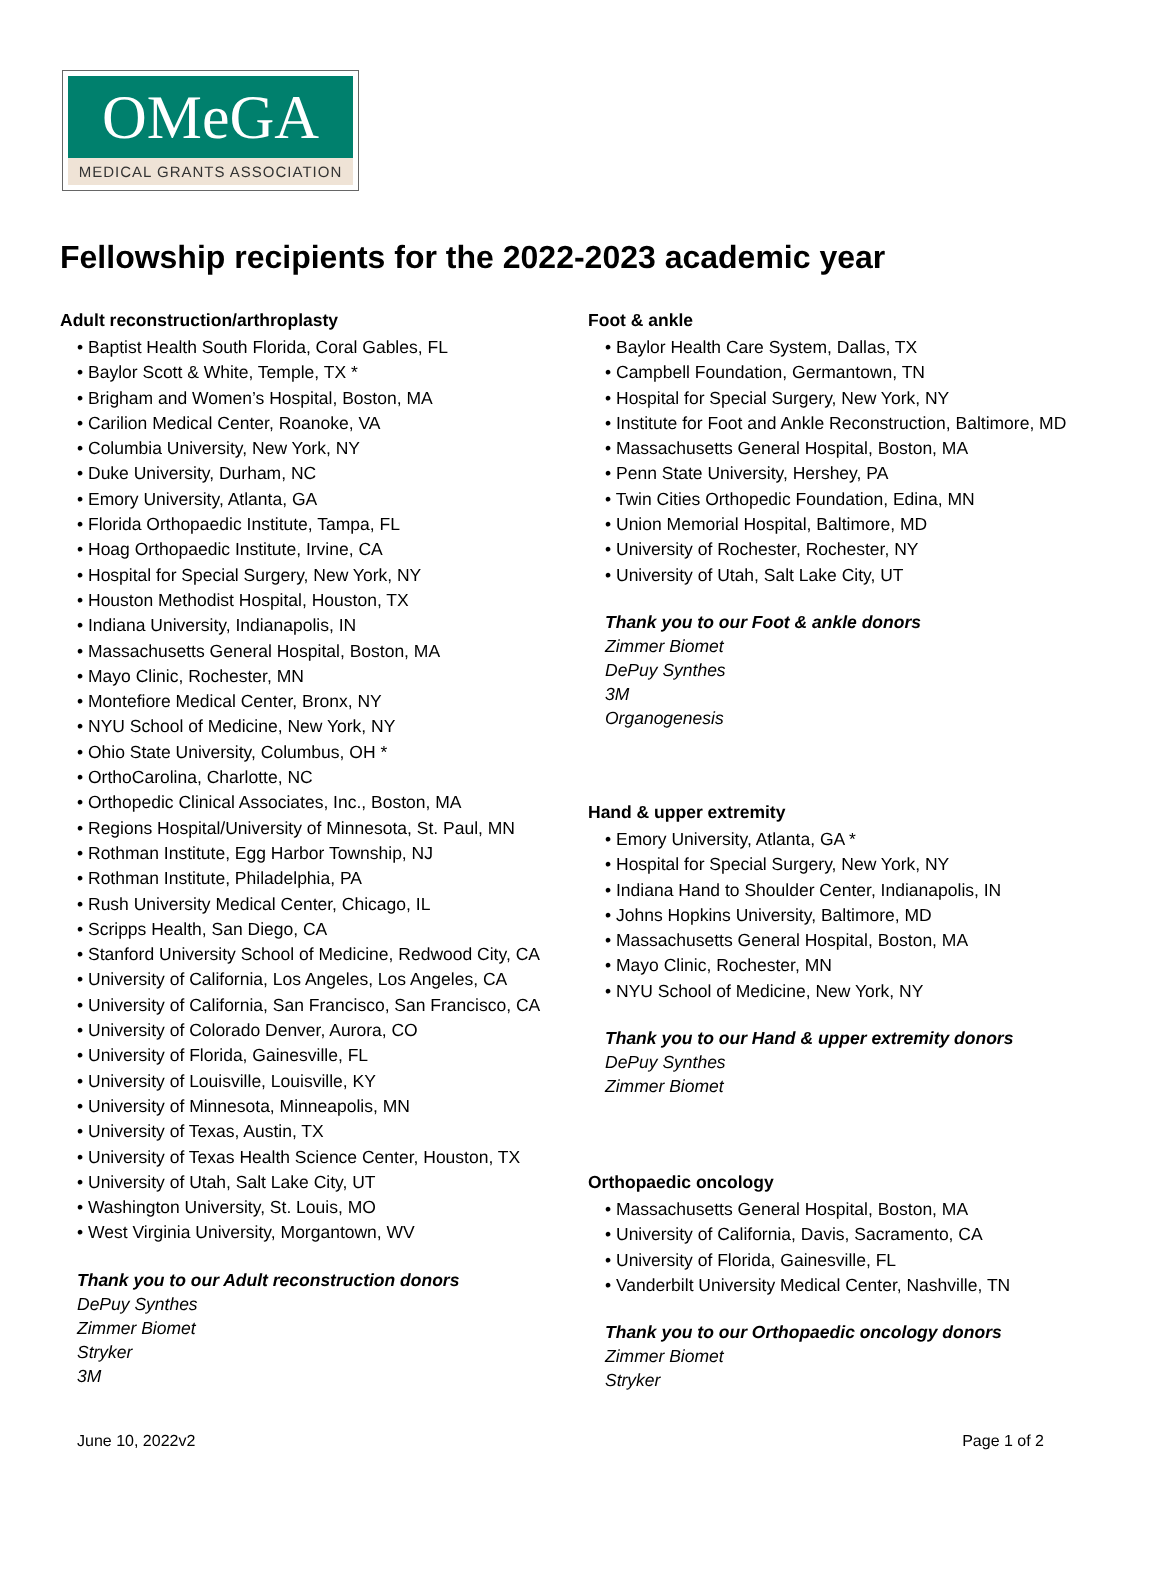OMeGA
MEDICAL GRANTS ASSOCIATION
Fellowship recipients for the 2022-2023 academic year
Adult reconstruction/arthroplasty
• Baptist Health South Florida, Coral Gables, FL
• Baylor Scott & White, Temple, TX *
• Brigham and Women’s Hospital, Boston, MA
• Carilion Medical Center, Roanoke, VA
• Columbia University, New York, NY
• Duke University, Durham, NC
• Emory University, Atlanta, GA
• Florida Orthopaedic Institute, Tampa, FL
• Hoag Orthopaedic Institute, Irvine, CA
• Hospital for Special Surgery, New York, NY
• Houston Methodist Hospital, Houston, TX
• Indiana University, Indianapolis, IN
• Massachusetts General Hospital, Boston, MA
• Mayo Clinic, Rochester, MN
• Montefiore Medical Center, Bronx, NY
• NYU School of Medicine, New York, NY
• Ohio State University, Columbus, OH *
• OrthoCarolina, Charlotte, NC
• Orthopedic Clinical Associates, Inc., Boston, MA
• Regions Hospital/University of Minnesota, St. Paul, MN
• Rothman Institute, Egg Harbor Township, NJ
• Rothman Institute, Philadelphia, PA
• Rush University Medical Center, Chicago, IL
• Scripps Health, San Diego, CA
• Stanford University School of Medicine, Redwood City, CA
• University of California, Los Angeles, Los Angeles, CA
• University of California, San Francisco, San Francisco, CA
• University of Colorado Denver, Aurora, CO
• University of Florida, Gainesville, FL
• University of Louisville, Louisville, KY
• University of Minnesota, Minneapolis, MN
• University of Texas, Austin, TX
• University of Texas Health Science Center, Houston, TX
• University of Utah, Salt Lake City, UT
• Washington University, St. Louis, MO
• West Virginia University, Morgantown, WV
Thank you to our Adult reconstruction donors
DePuy Synthes
Zimmer Biomet
Stryker
3M
Foot & ankle
• Baylor Health Care System, Dallas, TX
• Campbell Foundation, Germantown, TN
• Hospital for Special Surgery, New York, NY
• Institute for Foot and Ankle Reconstruction, Baltimore, MD
• Massachusetts General Hospital, Boston, MA
• Penn State University, Hershey, PA
• Twin Cities Orthopedic Foundation, Edina, MN
• Union Memorial Hospital, Baltimore, MD
• University of Rochester, Rochester, NY
• University of Utah, Salt Lake City, UT
Thank you to our Foot & ankle donors
Zimmer Biomet
DePuy Synthes
3M
Organogenesis
Hand & upper extremity
• Emory University, Atlanta, GA *
• Hospital for Special Surgery, New York, NY
• Indiana Hand to Shoulder Center, Indianapolis, IN
• Johns Hopkins University, Baltimore, MD
• Massachusetts General Hospital, Boston, MA
• Mayo Clinic, Rochester, MN
• NYU School of Medicine, New York, NY
Thank you to our Hand & upper extremity donors
DePuy Synthes
Zimmer Biomet
Orthopaedic oncology
• Massachusetts General Hospital, Boston, MA
• University of California, Davis, Sacramento, CA
• University of Florida, Gainesville, FL
• Vanderbilt University Medical Center, Nashville, TN
Thank you to our Orthopaedic oncology donors
Zimmer Biomet
Stryker
June 10, 2022v2 Page 1 of 2